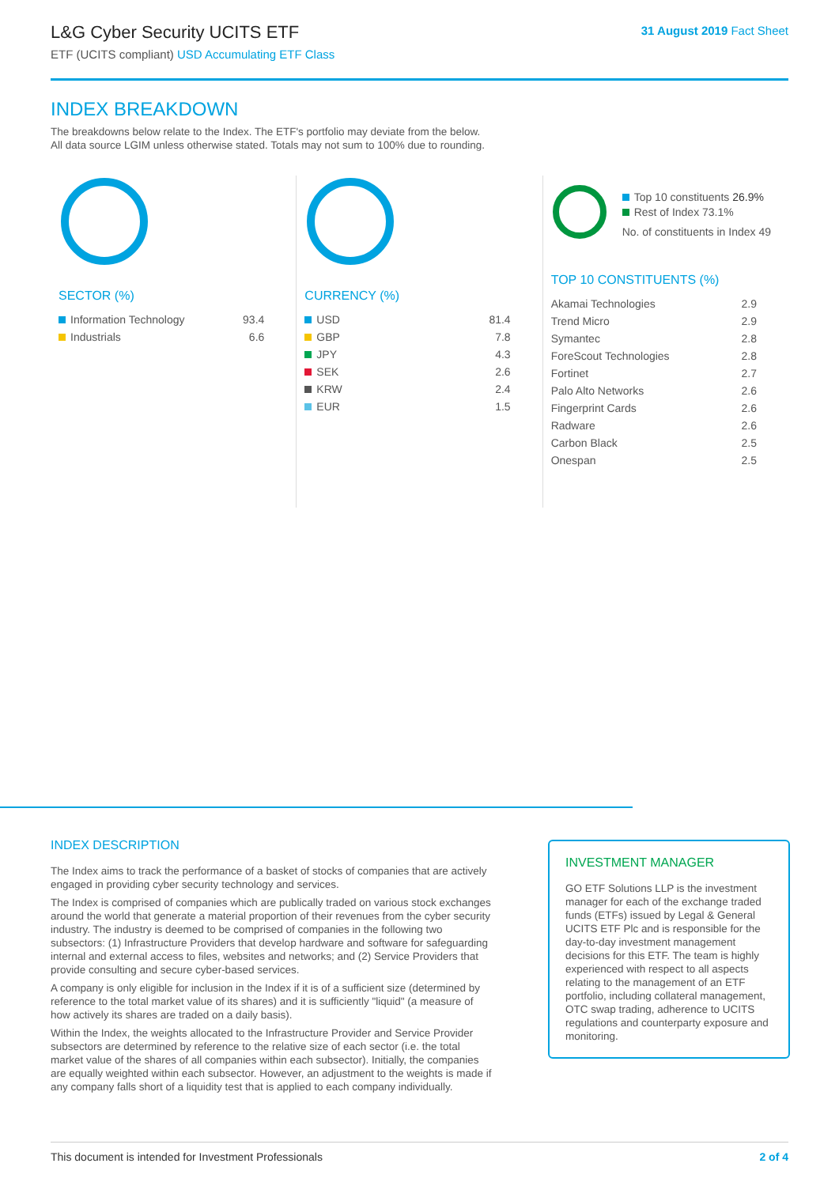L&G Cyber Security UCITS ETF
ETF (UCITS compliant) USD Accumulating ETF Class
31 August 2019 Fact Sheet
INDEX BREAKDOWN
The breakdowns below relate to the Index. The ETF's portfolio may deviate from the below.
All data source LGIM unless otherwise stated. Totals may not sum to 100% due to rounding.
SECTOR (%)
| Information Technology | 93.4 |
| Industrials | 6.6 |
CURRENCY (%)
| USD | 81.4 |
| GBP | 7.8 |
| JPY | 4.3 |
| SEK | 2.6 |
| KRW | 2.4 |
| EUR | 1.5 |
Top 10 constituents 26.9%
Rest of Index 73.1%
No. of constituents in Index 49
TOP 10 CONSTITUENTS (%)
| Akamai Technologies | 2.9 |
| Trend Micro | 2.9 |
| Symantec | 2.8 |
| ForeScout Technologies | 2.8 |
| Fortinet | 2.7 |
| Palo Alto Networks | 2.6 |
| Fingerprint Cards | 2.6 |
| Radware | 2.6 |
| Carbon Black | 2.5 |
| Onespan | 2.5 |
INDEX DESCRIPTION
The Index aims to track the performance of a basket of stocks of companies that are actively engaged in providing cyber security technology and services.
The Index is comprised of companies which are publically traded on various stock exchanges around the world that generate a material proportion of their revenues from the cyber security industry. The industry is deemed to be comprised of companies in the following two subsectors: (1) Infrastructure Providers that develop hardware and software for safeguarding internal and external access to files, websites and networks; and (2) Service Providers that provide consulting and secure cyber-based services.
A company is only eligible for inclusion in the Index if it is of a sufficient size (determined by reference to the total market value of its shares) and it is sufficiently "liquid" (a measure of how actively its shares are traded on a daily basis).
Within the Index, the weights allocated to the Infrastructure Provider and Service Provider subsectors are determined by reference to the relative size of each sector (i.e. the total market value of the shares of all companies within each subsector). Initially, the companies are equally weighted within each subsector. However, an adjustment to the weights is made if any company falls short of a liquidity test that is applied to each company individually.
INVESTMENT MANAGER
GO ETF Solutions LLP is the investment manager for each of the exchange traded funds (ETFs) issued by Legal & General UCITS ETF Plc and is responsible for the day-to-day investment management decisions for this ETF. The team is highly experienced with respect to all aspects relating to the management of an ETF portfolio, including collateral management, OTC swap trading, adherence to UCITS regulations and counterparty exposure and monitoring.
This document is intended for Investment Professionals 2 of 4